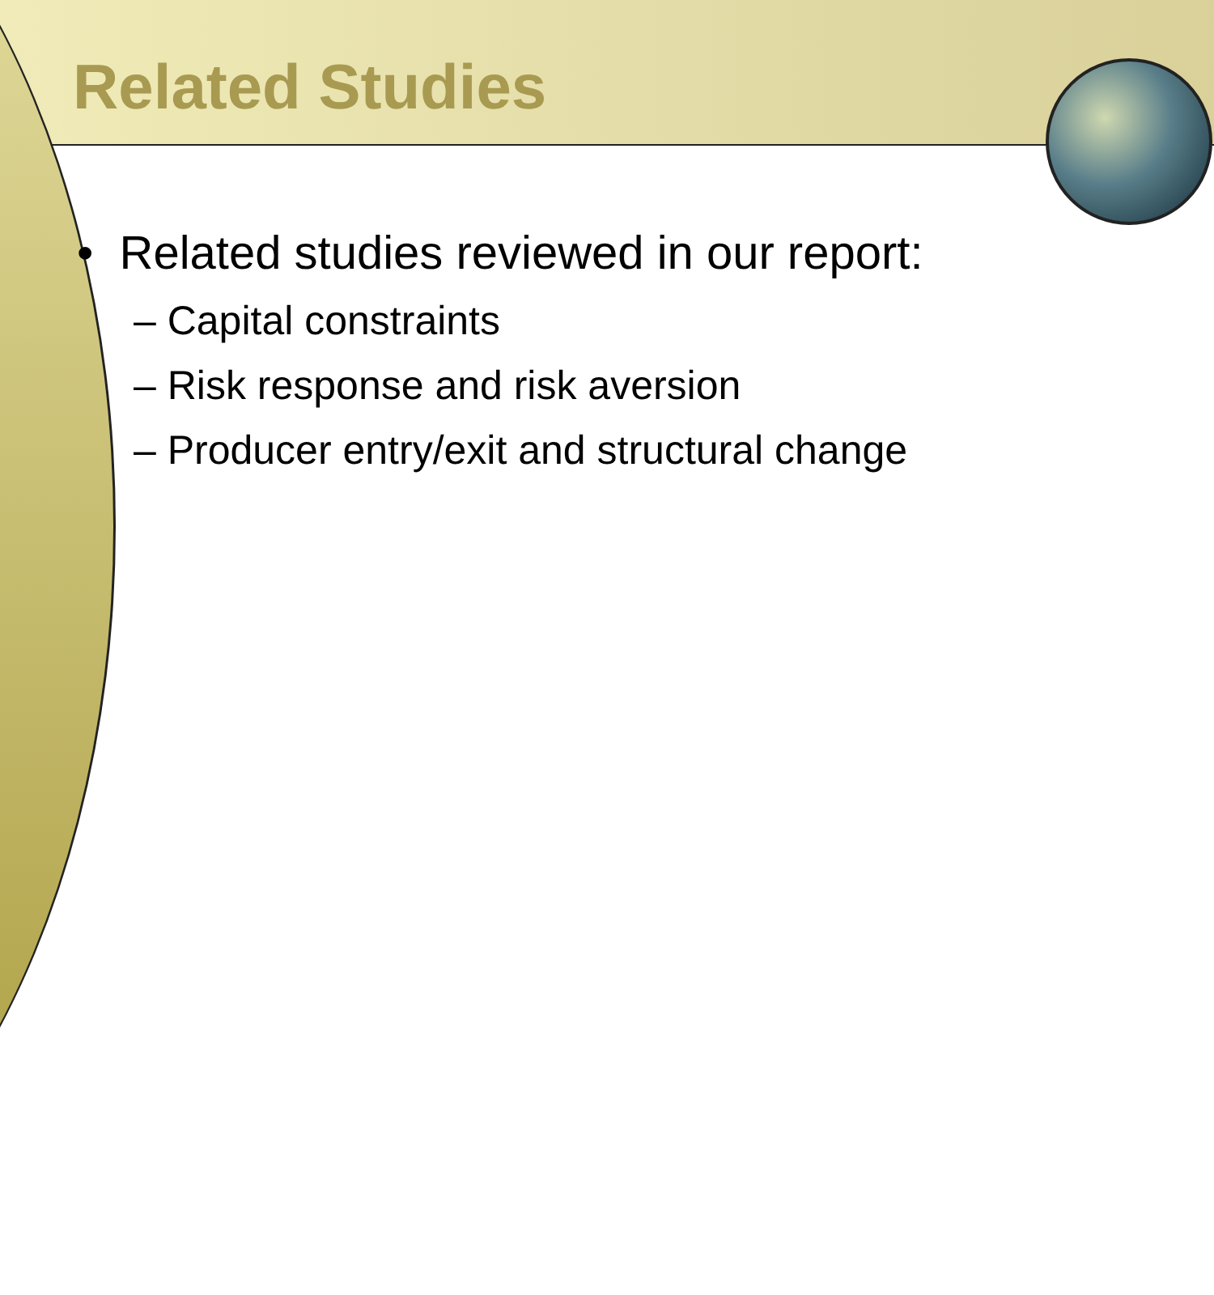Related Studies
• Related studies reviewed in our report:
– Capital constraints
– Risk response and risk aversion
– Producer entry/exit and structural change